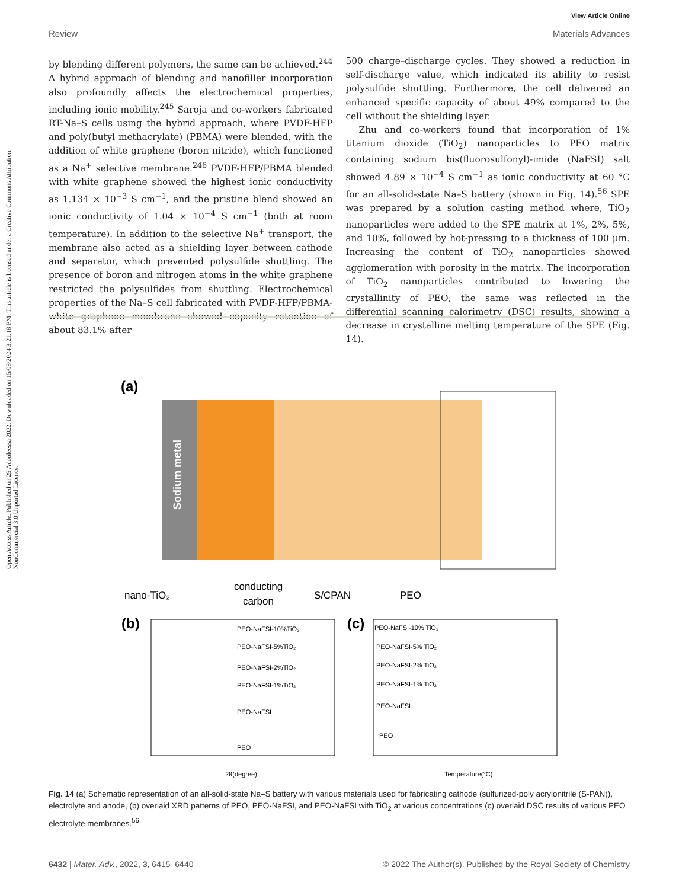Open Access Article. Published on 25 Adooleessa 2022. Downloaded on 15/08/2024 3:21:18 PM. This article is licensed under a Creative Commons Attribution-NonCommercial 3.0 Unported Licence.
View Article Online
Review Materials Advances
by blending different polymers, the same can be achieved.<sup>244</sup> A hybrid approach of blending and nanofiller incorporation also profoundly affects the electrochemical properties, including ionic mobility.<sup>245</sup> Saroja and co-workers fabricated RT-Na–S cells using the hybrid approach, where PVDF-HFP and poly(butyl methacrylate) (PBMA) were blended, with the addition of white graphene (boron nitride), which functioned as a Na<sup>+</sup> selective membrane.<sup>246</sup> PVDF-HFP/PBMA blended with white graphene showed the highest ionic conductivity as 1.134 × 10<sup>−3</sup> S cm<sup>−1</sup>, and the pristine blend showed an ionic conductivity of 1.04 × 10<sup>−4</sup> S cm<sup>−1</sup> (both at room temperature). In addition to the selective Na<sup>+</sup> transport, the membrane also acted as a shielding layer between cathode and separator, which prevented polysulfide shuttling. The presence of boron and nitrogen atoms in the white graphene restricted the polysulfides from shuttling. Electrochemical properties of the Na–S cell fabricated with PVDF-HFP/PBMA-white graphene membrane showed capacity retention of about 83.1% after
500 charge–discharge cycles. They showed a reduction in self-discharge value, which indicated its ability to resist polysulfide shuttling. Furthermore, the cell delivered an enhanced specific capacity of about 49% compared to the cell without the shielding layer.
Zhu and co-workers found that incorporation of 1% titanium dioxide (TiO<sub>2</sub>) nanoparticles to PEO matrix containing sodium bis(fluorosulfonyl)-imide (NaFSI) salt showed 4.89 × 10<sup>−4</sup> S cm<sup>−1</sup> as ionic conductivity at 60 °C for an all-solid-state Na–S battery (shown in Fig. 14).<sup>56</sup> SPE was prepared by a solution casting method where, TiO<sub>2</sub> nanoparticles were added to the SPE matrix at 1%, 2%, 5%, and 10%, followed by hot-pressing to a thickness of 100 μm. Increasing the content of TiO<sub>2</sub> nanoparticles showed agglomeration with porosity in the matrix. The incorporation of TiO<sub>2</sub> nanoparticles contributed to lowering the crystallinity of PEO; the same was reflected in the differential scanning calorimetry (DSC) results, showing a decrease in crystalline melting temperature of the SPE (Fig. 14).
(a)
Sodium metal
nano-TiO₂
conducting
carbon
S/CPAN
PEO
(b)
PEO-NaFSI-10%TiO₂
PEO-NaFSI-5%TiO₂
PEO-NaFSI-2%TiO₂
PEO-NaFSI-1%TiO₂
PEO-NaFSI
PEO
2θ(degree)
(c)
PEO-NaFSI-10% TiO₂
PEO-NaFSI-5% TiO₂
PEO-NaFSI-2% TiO₂
PEO-NaFSI-1% TiO₂
PEO-NaFSI
PEO
Temperature(°C)
Fig. 14 (a) Schematic representation of an all-solid-state Na–S battery with various materials used for fabricating cathode (sulfurized-poly acrylonitrile (S-PAN)), electrolyte and anode, (b) overlaid XRD patterns of PEO, PEO-NaFSI, and PEO-NaFSI with TiO<sub>2</sub> at various concentrations (c) overlaid DSC results of various PEO electrolyte membranes.<sup>56</sup>
6432 | Mater. Adv., 2022, 3, 6415–6440 © 2022 The Author(s). Published by the Royal Society of Chemistry